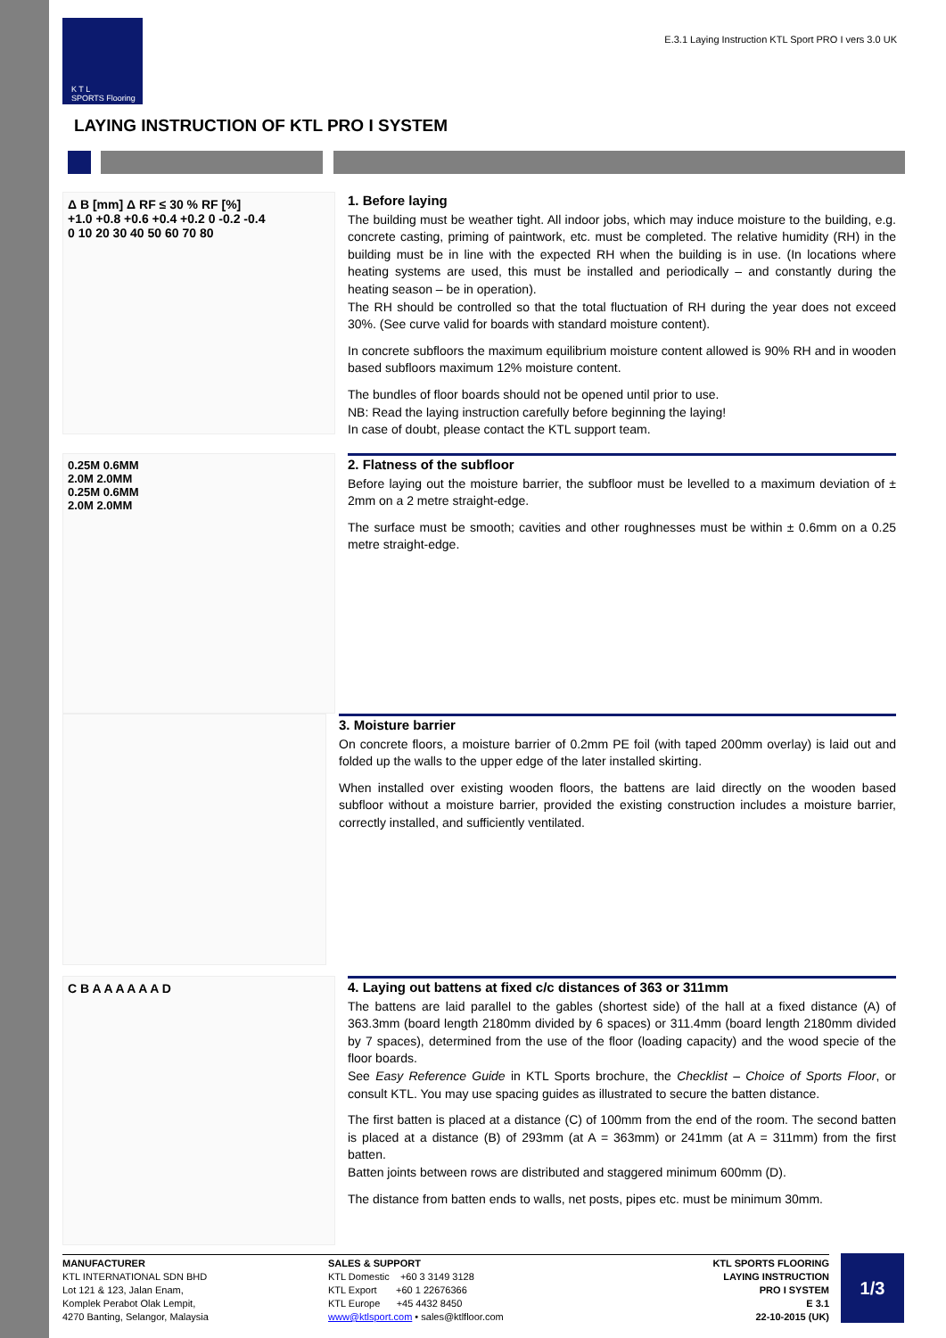K T L
SPORTS Flooring
E.3.1 Laying Instruction KTL Sport PRO I vers 3.0 UK
LAYING INSTRUCTION OF KTL PRO I SYSTEM
Δ B [mm] Δ RF ≤ 30 % RF [%]
+1.0 +0.8 +0.6 +0.4 +0.2 0 -0.2 -0.4
0 10 20 30 40 50 60 70 80
1. Before laying
The building must be weather tight. All indoor jobs, which may induce moisture to the building, e.g. concrete casting, priming of paintwork, etc. must be completed. The relative humidity (RH) in the building must be in line with the expected RH when the building is in use. (In locations where heating systems are used, this must be installed and periodically – and constantly during the heating season – be in operation).
The RH should be controlled so that the total fluctuation of RH during the year does not exceed 30%. (See curve valid for boards with standard moisture content).
In concrete subfloors the maximum equilibrium moisture content allowed is 90% RH and in wooden based subfloors maximum 12% moisture content.
The bundles of floor boards should not be opened until prior to use.
NB: Read the laying instruction carefully before beginning the laying!
In case of doubt, please contact the KTL support team.
0.25M 0.6MM
2.0M 2.0MM
0.25M 0.6MM
2.0M 2.0MM
2. Flatness of the subfloor
Before laying out the moisture barrier, the subfloor must be levelled to a maximum deviation of ± 2mm on a 2 metre straight-edge.
The surface must be smooth; cavities and other roughnesses must be within ± 0.6mm on a 0.25 metre straight-edge.
3. Moisture barrier
On concrete floors, a moisture barrier of 0.2mm PE foil (with taped 200mm overlay) is laid out and folded up the walls to the upper edge of the later installed skirting.
When installed over existing wooden floors, the battens are laid directly on the wooden based subfloor without a moisture barrier, provided the existing construction includes a moisture barrier, correctly installed, and sufficiently ventilated.
C B A A A A A A D
4. Laying out battens at fixed c/c distances of 363 or 311mm
The battens are laid parallel to the gables (shortest side) of the hall at a fixed distance (A) of 363.3mm (board length 2180mm divided by 6 spaces) or 311.4mm (board length 2180mm divided by 7 spaces), determined from the use of the floor (loading capacity) and the wood specie of the floor boards.
See Easy Reference Guide in KTL Sports brochure, the Checklist – Choice of Sports Floor, or consult KTL. You may use spacing guides as illustrated to secure the batten distance.
The first batten is placed at a distance (C) of 100mm from the end of the room. The second batten is placed at a distance (B) of 293mm (at A = 363mm) or 241mm (at A = 311mm) from the first batten.
Batten joints between rows are distributed and staggered minimum 600mm (D).
The distance from batten ends to walls, net posts, pipes etc. must be minimum 30mm.
MANUFACTURER
KTL INTERNATIONAL SDN BHD
Lot 121 & 123, Jalan Enam,
Komplek Perabot Olak Lempit,
4270 Banting, Selangor, Malaysia
SALES & SUPPORT
KTL Domestic +60 3 3149 3128
KTL Export +60 1 22676366
KTL Europe +45 4432 8450
www@ktlsport.com • sales@ktlfloor.com
KTL SPORTS FLOORING
LAYING INSTRUCTION
PRO I SYSTEM
E 3.1
22-10-2015 (UK)
1/3